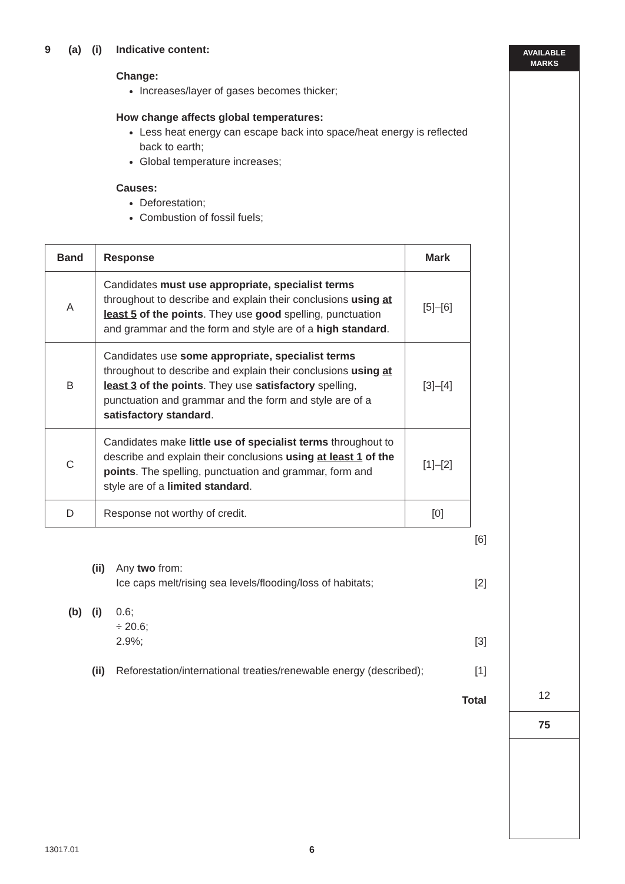AVAILABLE
MARKS
12
75
9 (a) (i) Indicative content:
Change:
Increases/layer of gases becomes thicker;
How change affects global temperatures:
Less heat energy can escape back into space/heat energy is reflected back to earth;
Global temperature increases;
Causes:
Deforestation;
Combustion of fossil fuels;
| Band | Response | Mark |
| --- | --- | --- |
| A | Candidates must use appropriate, specialist terms throughout to describe and explain their conclusions using at least 5 of the points . They use good spelling, punctuation and grammar and the form and style are of a high standard . | [5]–[6] |
| B | Candidates use some appropriate, specialist terms throughout to describe and explain their conclusions using at least 3 of the points . They use satisfactory spelling, punctuation and grammar and the form and style are of a satisfactory standard . | [3]–[4] |
| C | Candidates make little use of specialist terms throughout to describe and explain their conclusions using at least 1 of the points . The spelling, punctuation and grammar, form and style are of a limited standard . | [1]–[2] |
| D | Response not worthy of credit. | [0] |
[6]
(ii)
Any two from:
Ice caps melt/rising sea levels/flooding/loss of habitats;
[2]
(b) (i) 0.6;
÷ 20.6;
2.9%;
[3]
(ii)
Reforestation/international treaties/renewable energy (described);
[1]
Total
13017.01 6